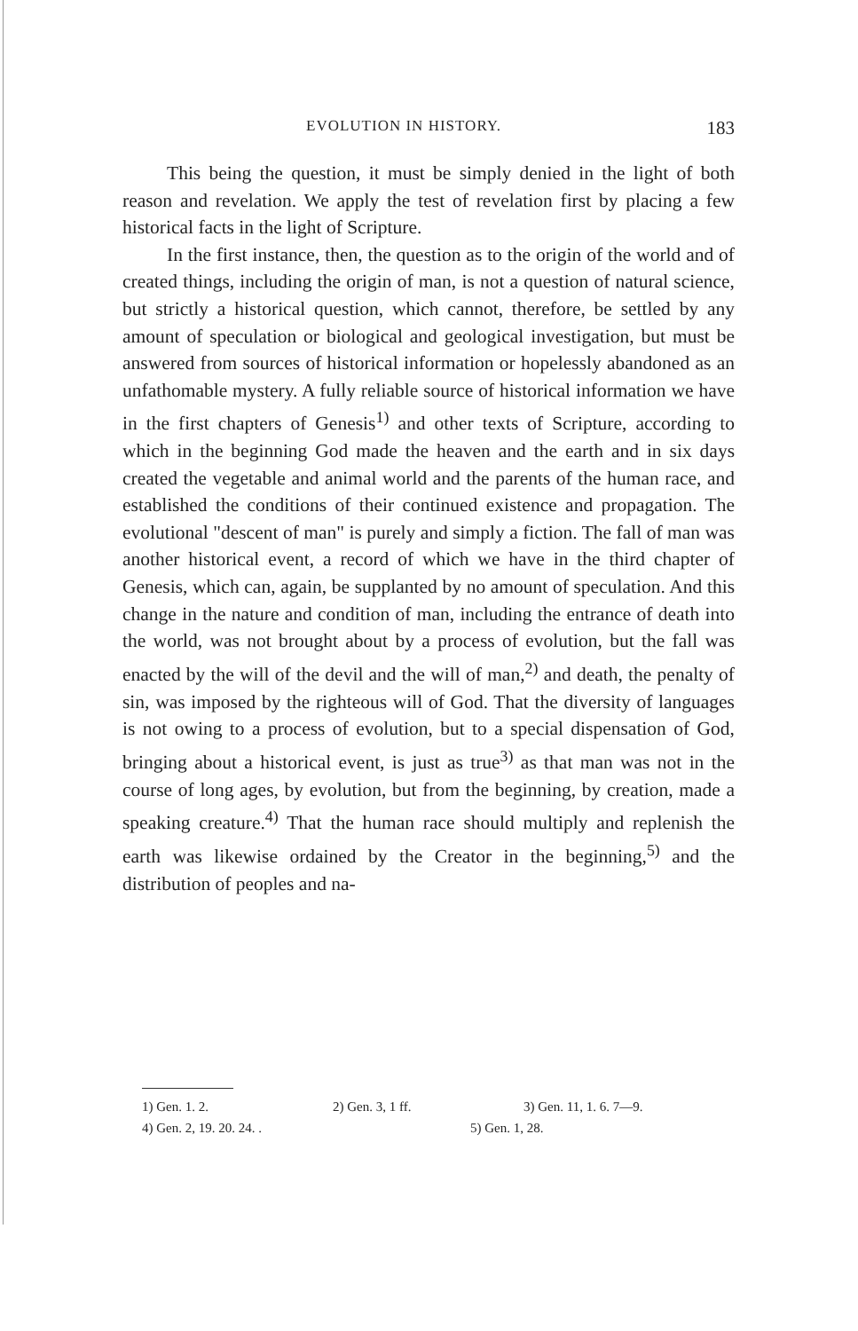EVOLUTION IN HISTORY. 183
This being the question, it must be simply denied in the light of both reason and revelation. We apply the test of revelation first by placing a few historical facts in the light of Scripture.
In the first instance, then, the question as to the origin of the world and of created things, including the origin of man, is not a question of natural science, but strictly a historical question, which cannot, therefore, be settled by any amount of speculation or biological and geological investigation, but must be answered from sources of historical information or hopelessly abandoned as an unfathomable mystery. A fully reliable source of historical information we have in the first chapters of Genesis<sup>1)</sup> and other texts of Scripture, according to which in the beginning God made the heaven and the earth and in six days created the vegetable and animal world and the parents of the human race, and established the conditions of their continued existence and propagation. The evolutional "descent of man" is purely and simply a fiction. The fall of man was another historical event, a record of which we have in the third chapter of Genesis, which can, again, be supplanted by no amount of speculation. And this change in the nature and condition of man, including the entrance of death into the world, was not brought about by a process of evolution, but the fall was enacted by the will of the devil and the will of man,<sup>2)</sup> and death, the penalty of sin, was imposed by the righteous will of God. That the diversity of languages is not owing to a process of evolution, but to a special dispensation of God, bringing about a historical event, is just as true<sup>3)</sup> as that man was not in the course of long ages, by evolution, but from the beginning, by creation, made a speaking creature.<sup>4)</sup> That the human race should multiply and replenish the earth was likewise ordained by the Creator in the beginning,<sup>5)</sup> and the distribution of peoples and na-
1) Gen. 1. 2. 2) Gen. 3, 1 ff. 3) Gen. 11, 1. 6. 7—9.
4) Gen. 2, 19. 20. 24. . 5) Gen. 1, 28.